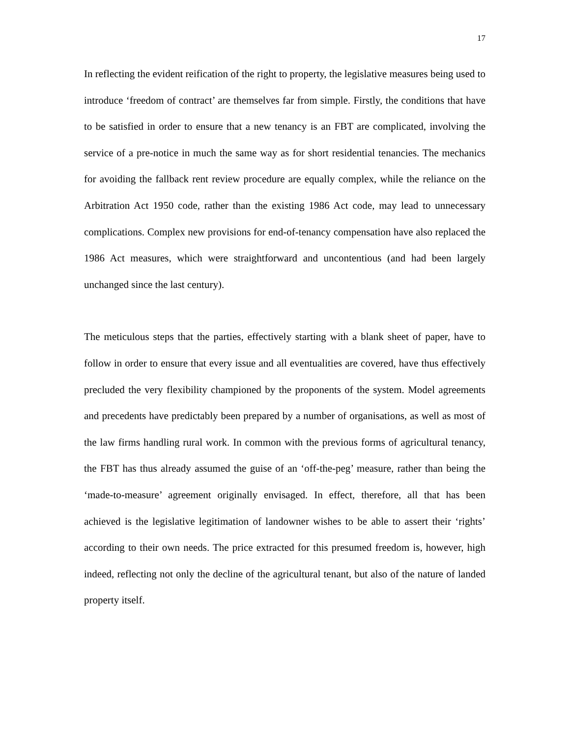17
In reflecting the evident reification of the right to property, the legislative measures being used to introduce ‘freedom of contract’ are themselves far from simple. Firstly, the conditions that have to be satisfied in order to ensure that a new tenancy is an FBT are complicated, involving the service of a pre-notice in much the same way as for short residential tenancies. The mechanics for avoiding the fallback rent review procedure are equally complex, while the reliance on the Arbitration Act 1950 code, rather than the existing 1986 Act code, may lead to unnecessary complications. Complex new provisions for end-of-tenancy compensation have also replaced the 1986 Act measures, which were straightforward and uncontentious (and had been largely unchanged since the last century).
The meticulous steps that the parties, effectively starting with a blank sheet of paper, have to follow in order to ensure that every issue and all eventualities are covered, have thus effectively precluded the very flexibility championed by the proponents of the system. Model agreements and precedents have predictably been prepared by a number of organisations, as well as most of the law firms handling rural work. In common with the previous forms of agricultural tenancy, the FBT has thus already assumed the guise of an ‘off-the-peg’ measure, rather than being the ‘made-to-measure’ agreement originally envisaged. In effect, therefore, all that has been achieved is the legislative legitimation of landowner wishes to be able to assert their ‘rights’ according to their own needs. The price extracted for this presumed freedom is, however, high indeed, reflecting not only the decline of the agricultural tenant, but also of the nature of landed property itself.